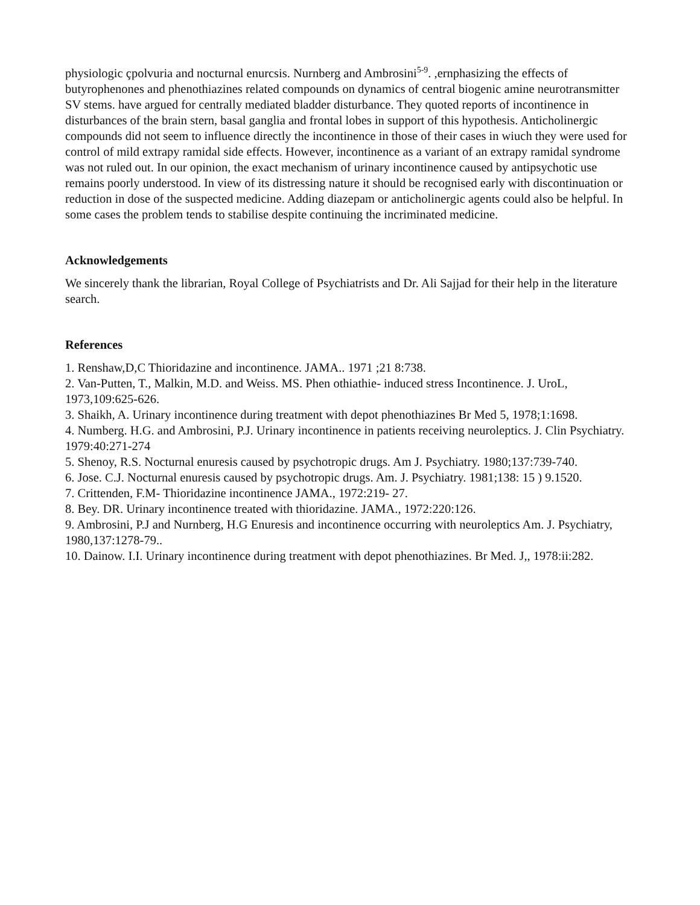physiologic çpolvuria and nocturnal enurcsis. Nurnberg and Ambrosini<sup>5-9</sup>. ,ernphasizing the effects of butyrophenones and phenothiazines related compounds on dynamics of central biogenic amine neurotransmitter SV stems. have argued for centrally mediated bladder disturbance. They quoted reports of incontinence in disturbances of the brain stern, basal ganglia and frontal lobes in support of this hypothesis. Anticholinergic compounds did not seem to influence directly the incontinence in those of their cases in wiuch they were used for control of mild extrapy ramidal side effects. However, incontinence as a variant of an extrapy ramidal syndrome was not ruled out. In our opinion, the exact mechanism of urinary incontinence caused by antipsychotic use remains poorly understood. In view of its distressing nature it should be recognised early with discontinuation or reduction in dose of the suspected medicine. Adding diazepam or anticholinergic agents could also be helpful. In some cases the problem tends to stabilise despite continuing the incriminated medicine.
Acknowledgements
We sincerely thank the librarian, Royal College of Psychiatrists and Dr. Ali Sajjad for their help in the literature search.
References
1. Renshaw,D,C Thioridazine and incontinence. JAMA.. 1971 ;21 8:738.
2. Van-Putten, T., Malkin, M.D. and Weiss. MS. Phen othiathie- induced stress Incontinence. J. UroL, 1973,109:625-626.
3. Shaikh, A. Urinary incontinence during treatment with depot phenothiazines Br Med 5, 1978;1:1698.
4. Numberg. H.G. and Ambrosini, P.J. Urinary incontinence in patients receiving neuroleptics. J. Clin Psychiatry. 1979:40:271-274
5. Shenoy, R.S. Nocturnal enuresis caused by psychotropic drugs. Am J. Psychiatry. 1980;137:739-740.
6. Jose. C.J. Nocturnal enuresis caused by psychotropic drugs. Am. J. Psychiatry. 1981;138: 15 ) 9.1520.
7. Crittenden, F.M- Thioridazine incontinence JAMA., 1972:219- 27.
8. Bey. DR. Urinary incontinence treated with thioridazine. JAMA., 1972:220:126.
9. Ambrosini, P.J and Nurnberg, H.G Enuresis and incontinence occurring with neuroleptics Am. J. Psychiatry, 1980,137:1278-79..
10. Dainow. I.I. Urinary incontinence during treatment with depot phenothiazines. Br Med. J,, 1978:ii:282.